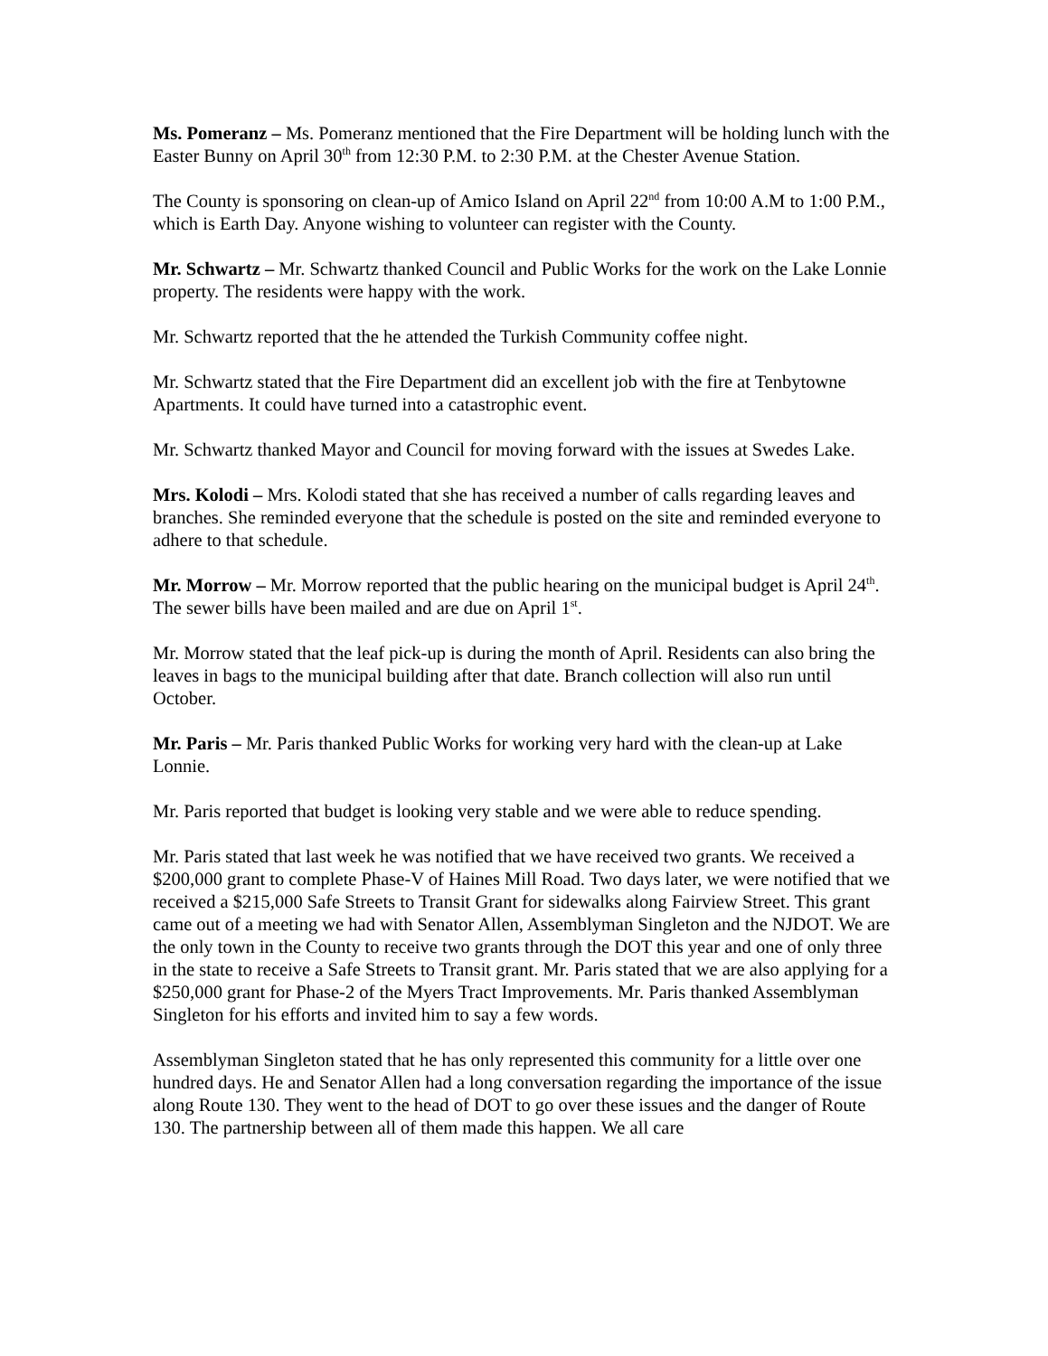Ms. Pomeranz – Ms. Pomeranz mentioned that the Fire Department will be holding lunch with the Easter Bunny on April 30<sup>th</sup> from 12:30 P.M. to 2:30 P.M. at the Chester Avenue Station.
The County is sponsoring on clean-up of Amico Island on April 22<sup>nd</sup> from 10:00 A.M to 1:00 P.M., which is Earth Day. Anyone wishing to volunteer can register with the County.
Mr. Schwartz – Mr. Schwartz thanked Council and Public Works for the work on the Lake Lonnie property. The residents were happy with the work.
Mr. Schwartz reported that the he attended the Turkish Community coffee night.
Mr. Schwartz stated that the Fire Department did an excellent job with the fire at Tenbytowne Apartments. It could have turned into a catastrophic event.
Mr. Schwartz thanked Mayor and Council for moving forward with the issues at Swedes Lake.
Mrs. Kolodi – Mrs. Kolodi stated that she has received a number of calls regarding leaves and branches. She reminded everyone that the schedule is posted on the site and reminded everyone to adhere to that schedule.
Mr. Morrow – Mr. Morrow reported that the public hearing on the municipal budget is April 24<sup>th</sup>. The sewer bills have been mailed and are due on April 1<sup>st</sup>.
Mr. Morrow stated that the leaf pick-up is during the month of April. Residents can also bring the leaves in bags to the municipal building after that date. Branch collection will also run until October.
Mr. Paris – Mr. Paris thanked Public Works for working very hard with the clean-up at Lake Lonnie.
Mr. Paris reported that budget is looking very stable and we were able to reduce spending.
Mr. Paris stated that last week he was notified that we have received two grants. We received a $200,000 grant to complete Phase-V of Haines Mill Road. Two days later, we were notified that we received a $215,000 Safe Streets to Transit Grant for sidewalks along Fairview Street. This grant came out of a meeting we had with Senator Allen, Assemblyman Singleton and the NJDOT. We are the only town in the County to receive two grants through the DOT this year and one of only three in the state to receive a Safe Streets to Transit grant. Mr. Paris stated that we are also applying for a $250,000 grant for Phase-2 of the Myers Tract Improvements. Mr. Paris thanked Assemblyman Singleton for his efforts and invited him to say a few words.
Assemblyman Singleton stated that he has only represented this community for a little over one hundred days. He and Senator Allen had a long conversation regarding the importance of the issue along Route 130. They went to the head of DOT to go over these issues and the danger of Route 130. The partnership between all of them made this happen. We all care